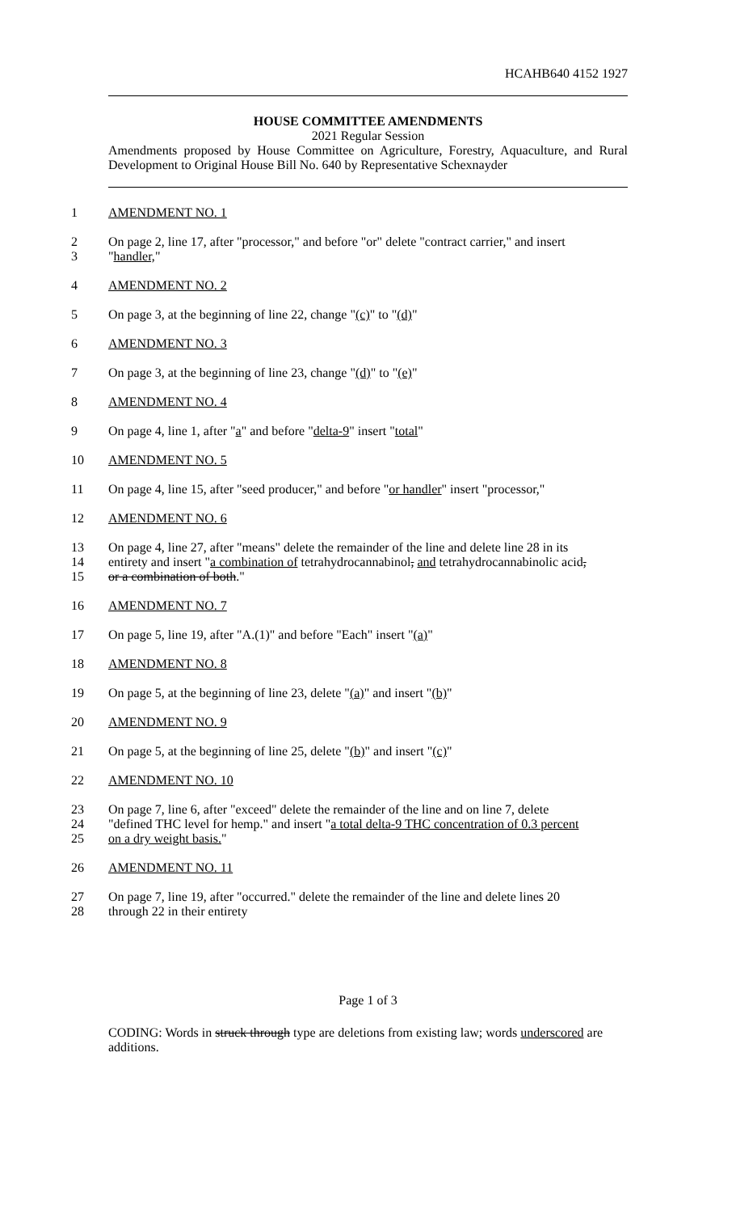HCAHB640 4152 1927
HOUSE COMMITTEE AMENDMENTS
2021 Regular Session
Amendments proposed by House Committee on Agriculture, Forestry, Aquaculture, and Rural Development to Original House Bill No. 640 by Representative Schexnayder
1 AMENDMENT NO. 1
2 On page 2, line 17, after "processor," and before "or" delete "contract carrier," and insert
3 "handler,"
4 AMENDMENT NO. 2
5 On page 3, at the beginning of line 22, change "(c)" to "(d)"
6 AMENDMENT NO. 3
7 On page 3, at the beginning of line 23, change "(d)" to "(e)"
8 AMENDMENT NO. 4
9 On page 4, line 1, after "a" and before "delta-9" insert "total"
10 AMENDMENT NO. 5
11 On page 4, line 15, after "seed producer," and before "or handler" insert "processor,"
12 AMENDMENT NO. 6
13 On page 4, line 27, after "means" delete the remainder of the line and delete line 28 in its
14 entirety and insert "a combination of tetrahydrocannabinol, and tetrahydrocannabinolic acid,
15 or a combination of both."
16 AMENDMENT NO. 7
17 On page 5, line 19, after "A.(1)" and before "Each" insert "(a)"
18 AMENDMENT NO. 8
19 On page 5, at the beginning of line 23, delete "(a)" and insert "(b)"
20 AMENDMENT NO. 9
21 On page 5, at the beginning of line 25, delete "(b)" and insert "(c)"
22 AMENDMENT NO. 10
23 On page 7, line 6, after "exceed" delete the remainder of the line and on line 7, delete
24 "defined THC level for hemp." and insert "a total delta-9 THC concentration of 0.3 percent
25 on a dry weight basis."
26 AMENDMENT NO. 11
27 On page 7, line 19, after "occurred." delete the remainder of the line and delete lines 20
28 through 22 in their entirety
Page 1 of 3
CODING: Words in struck through type are deletions from existing law; words underscored are additions.